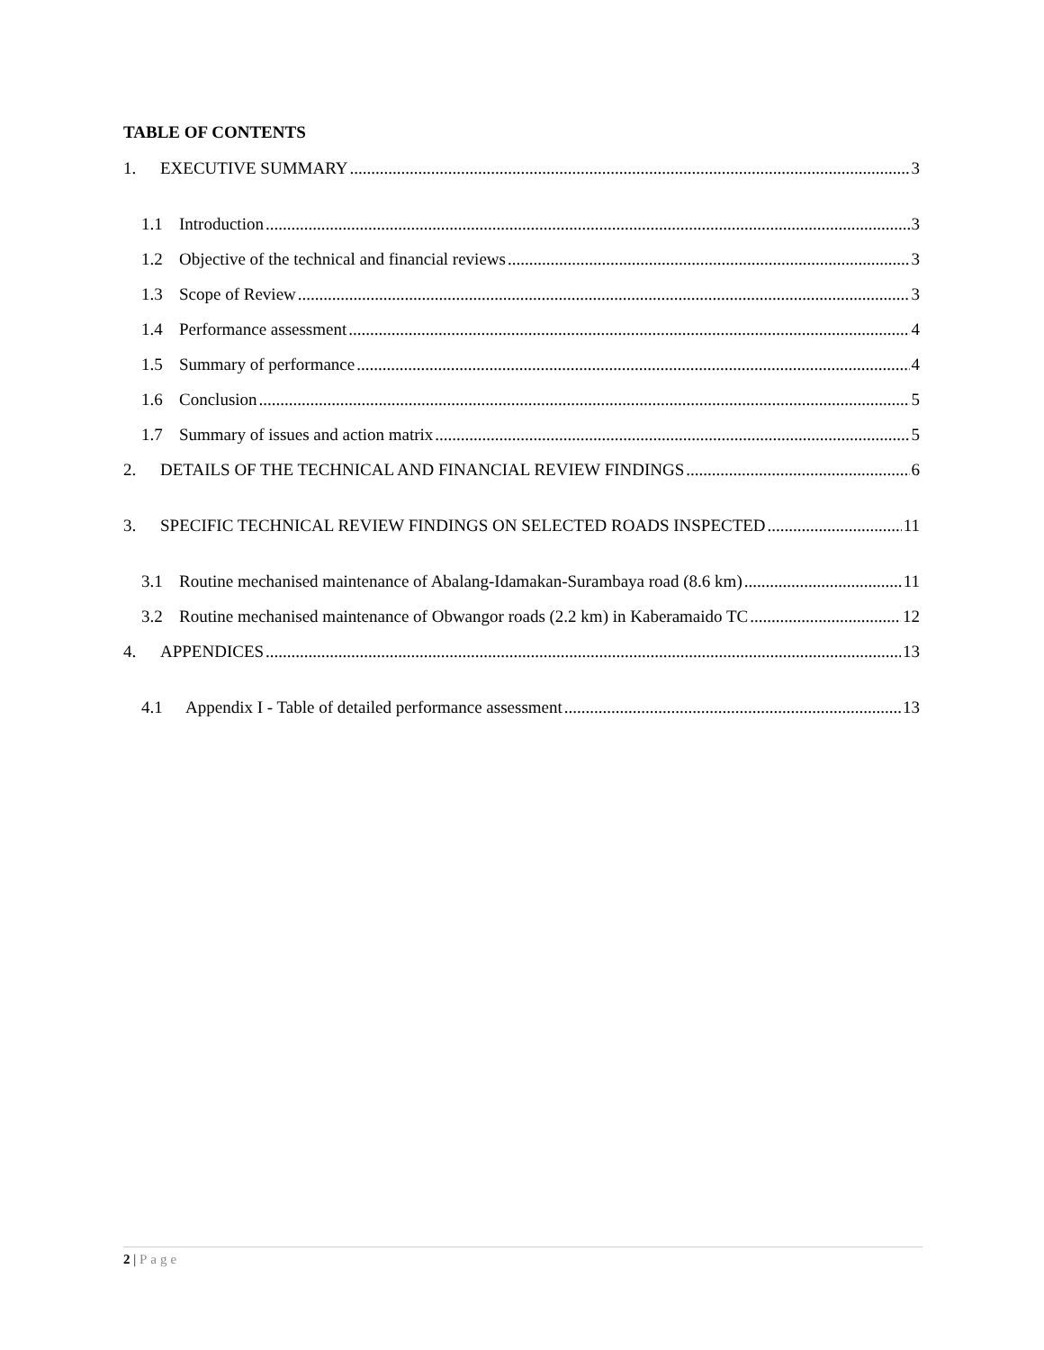TABLE OF CONTENTS
1. EXECUTIVE SUMMARY 3
1.1 Introduction 3
1.2 Objective of the technical and financial reviews 3
1.3 Scope of Review 3
1.4 Performance assessment 4
1.5 Summary of performance 4
1.6 Conclusion 5
1.7 Summary of issues and action matrix 5
2. DETAILS OF THE TECHNICAL AND FINANCIAL REVIEW FINDINGS 6
3. SPECIFIC TECHNICAL REVIEW FINDINGS ON SELECTED ROADS INSPECTED 11
3.1 Routine mechanised maintenance of Abalang-Idamakan-Surambaya road (8.6 km) 11
3.2 Routine mechanised maintenance of Obwangor roads (2.2 km) in Kaberamaido TC 12
4. APPENDICES 13
4.1 Appendix I - Table of detailed performance assessment 13
2 | Page